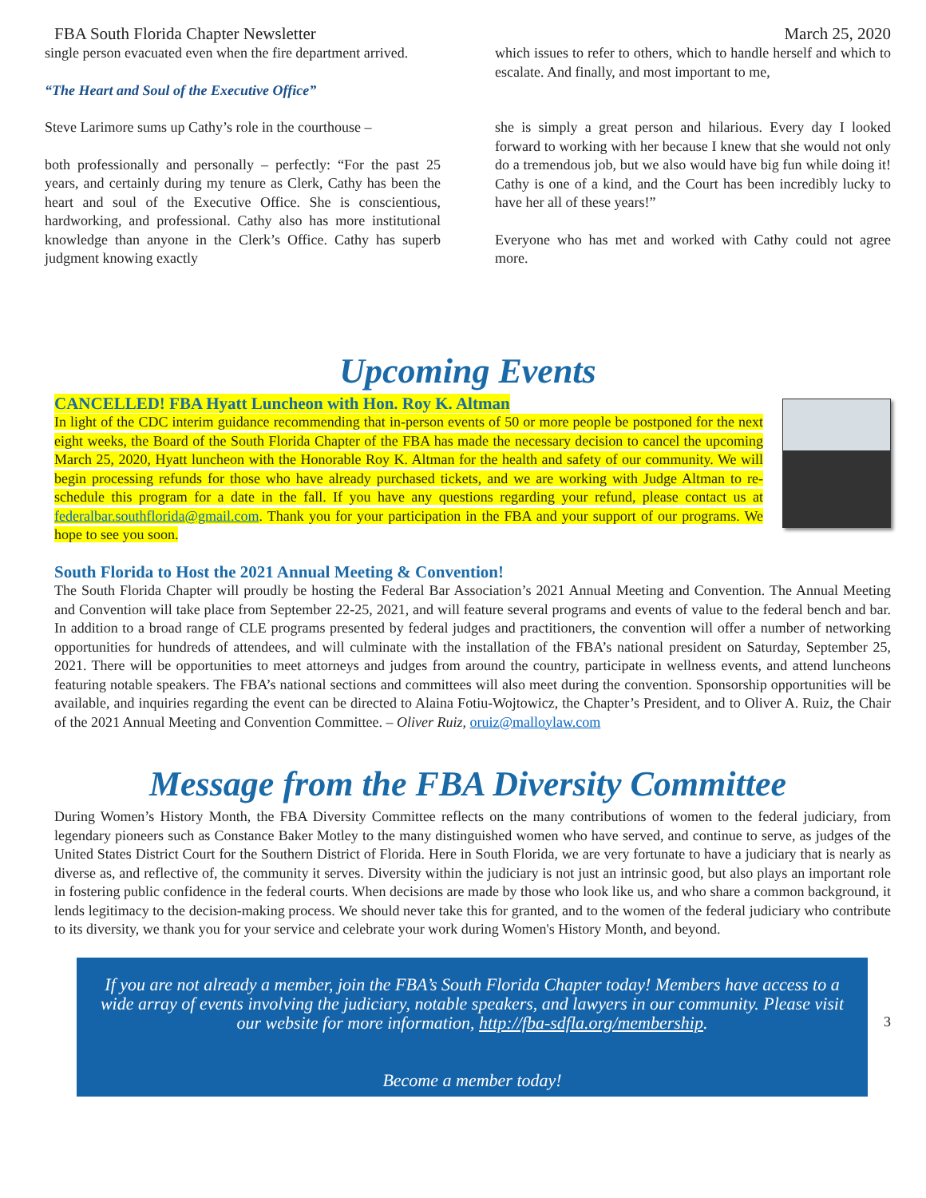FBA South Florida Chapter Newsletter March 25, 2020
single person evacuated even when the fire department arrived.
“The Heart and Soul of the Executive Office”
Steve Larimore sums up Cathy’s role in the courthouse –
both professionally and personally – perfectly: “For the past 25 years, and certainly during my tenure as Clerk, Cathy has been the heart and soul of the Executive Office. She is conscientious, hardworking, and professional. Cathy also has more institutional knowledge than anyone in the Clerk’s Office. Cathy has superb judgment knowing exactly
which issues to refer to others, which to handle herself and which to escalate. And finally, and most important to me,
she is simply a great person and hilarious. Every day I looked forward to working with her because I knew that she would not only do a tremendous job, but we also would have big fun while doing it! Cathy is one of a kind, and the Court has been incredibly lucky to have her all of these years!”
Everyone who has met and worked with Cathy could not agree more.
Upcoming Events
CANCELLED! FBA Hyatt Luncheon with Hon. Roy K. Altman
In light of the CDC interim guidance recommending that in-person events of 50 or more people be postponed for the next eight weeks, the Board of the South Florida Chapter of the FBA has made the necessary decision to cancel the upcoming March 25, 2020, Hyatt luncheon with the Honorable Roy K. Altman for the health and safety of our community. We will begin processing refunds for those who have already purchased tickets, and we are working with Judge Altman to re-schedule this program for a date in the fall. If you have any questions regarding your refund, please contact us at federalbar.southflorida@gmail.com. Thank you for your participation in the FBA and your support of our programs. We hope to see you soon.
South Florida to Host the 2021 Annual Meeting & Convention!
The South Florida Chapter will proudly be hosting the Federal Bar Association’s 2021 Annual Meeting and Convention. The Annual Meeting and Convention will take place from September 22-25, 2021, and will feature several programs and events of value to the federal bench and bar. In addition to a broad range of CLE programs presented by federal judges and practitioners, the convention will offer a number of networking opportunities for hundreds of attendees, and will culminate with the installation of the FBA’s national president on Saturday, September 25, 2021. There will be opportunities to meet attorneys and judges from around the country, participate in wellness events, and attend luncheons featuring notable speakers. The FBA’s national sections and committees will also meet during the convention. Sponsorship opportunities will be available, and inquiries regarding the event can be directed to Alaina Fotiu-Wojtowicz, the Chapter’s President, and to Oliver A. Ruiz, the Chair of the 2021 Annual Meeting and Convention Committee. – Oliver Ruiz, oruiz@malloylaw.com
Message from the FBA Diversity Committee
During Women’s History Month, the FBA Diversity Committee reflects on the many contributions of women to the federal judiciary, from legendary pioneers such as Constance Baker Motley to the many distinguished women who have served, and continue to serve, as judges of the United States District Court for the Southern District of Florida. Here in South Florida, we are very fortunate to have a judiciary that is nearly as diverse as, and reflective of, the community it serves. Diversity within the judiciary is not just an intrinsic good, but also plays an important role in fostering public confidence in the federal courts. When decisions are made by those who look like us, and who share a common background, it lends legitimacy to the decision-making process. We should never take this for granted, and to the women of the federal judiciary who contribute to its diversity, we thank you for your service and celebrate your work during Women's History Month, and beyond.
If you are not already a member, join the FBA’s South Florida Chapter today! Members have access to a wide array of events involving the judiciary, notable speakers, and lawyers in our community. Please visit our website for more information, http://fba-sdfla.org/membership.
Become a member today!
3